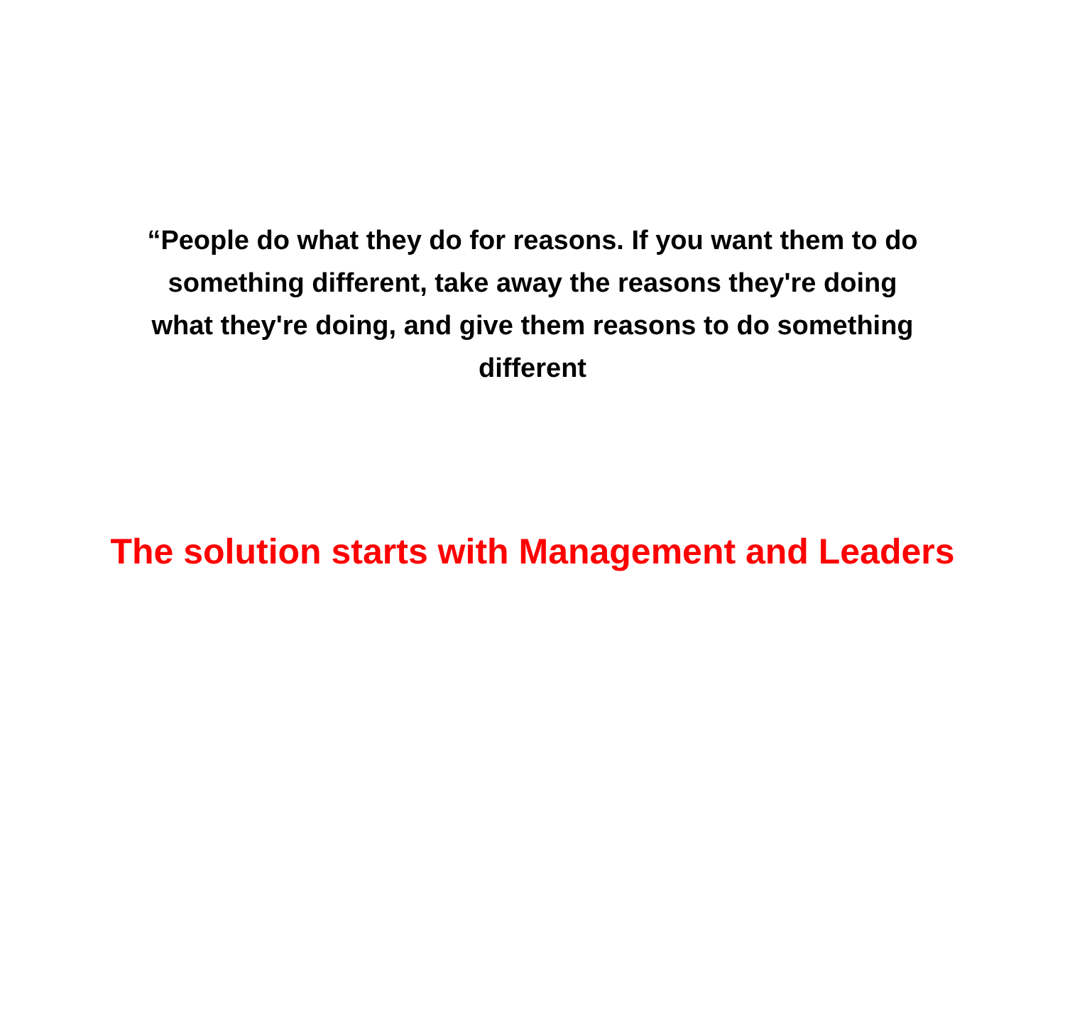“People do what they do for reasons. If you want them to do something different, take away the reasons they're doing what they're doing, and give them reasons to do something different
The solution starts with Management and Leaders